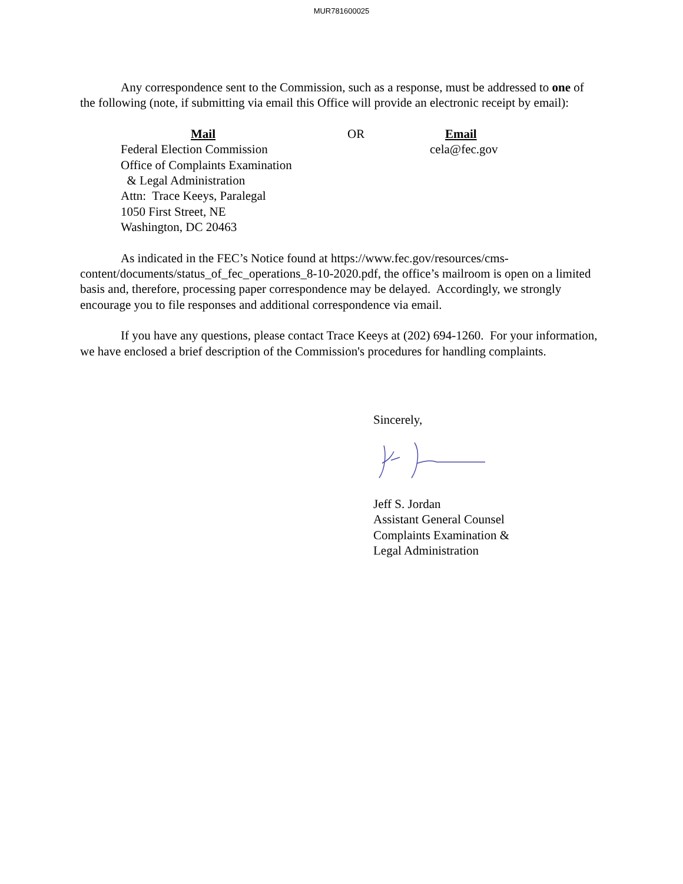MUR781600025
Any correspondence sent to the Commission, such as a response, must be addressed to one of the following (note, if submitting via email this Office will provide an electronic receipt by email):
Mail
Federal Election Commission
Office of Complaints Examination
& Legal Administration
Attn: Trace Keeys, Paralegal
1050 First Street, NE
Washington, DC 20463
OR Email
cela@fec.gov
As indicated in the FEC’s Notice found at https://www.fec.gov/resources/cms-content/documents/status_of_fec_operations_8-10-2020.pdf, the office’s mailroom is open on a limited basis and, therefore, processing paper correspondence may be delayed. Accordingly, we strongly encourage you to file responses and additional correspondence via email.
If you have any questions, please contact Trace Keeys at (202) 694-1260. For your information, we have enclosed a brief description of the Commission's procedures for handling complaints.
Sincerely,
Jeff S. Jordan
Assistant General Counsel
Complaints Examination &
Legal Administration